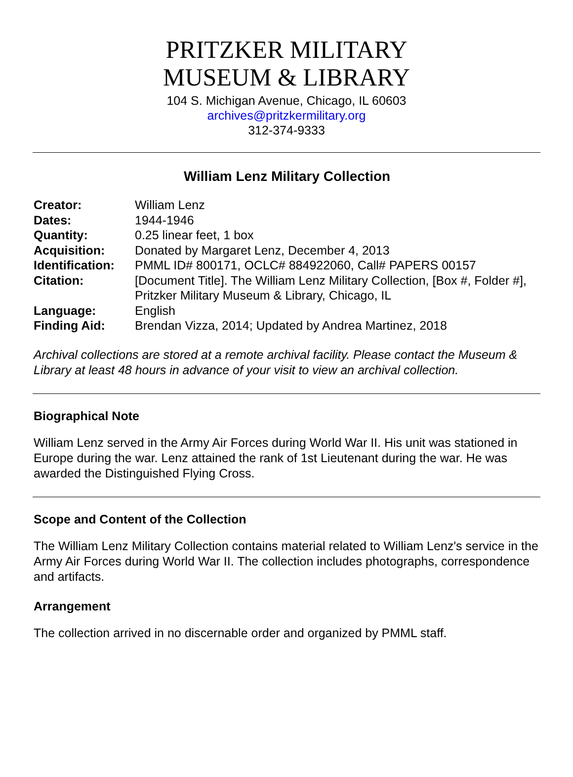PRITZKER MILITARY
MUSEUM & LIBRARY
104 S. Michigan Avenue, Chicago, IL 60603
archives@pritzkermilitary.org
312-374-9333
William Lenz Military Collection
| Creator: | William Lenz |
| Dates: | 1944-1946 |
| Quantity: | 0.25 linear feet, 1 box |
| Acquisition: | Donated by Margaret Lenz, December 4, 2013 |
| Identification: | PMML ID# 800171, OCLC# 884922060, Call# PAPERS 00157 |
| Citation: | [Document Title]. The William Lenz Military Collection, [Box #, Folder #], Pritzker Military Museum & Library, Chicago, IL |
| Language: | English |
| Finding Aid: | Brendan Vizza, 2014; Updated by Andrea Martinez, 2018 |
Archival collections are stored at a remote archival facility. Please contact the Museum & Library at least 48 hours in advance of your visit to view an archival collection.
Biographical Note
William Lenz served in the Army Air Forces during World War II. His unit was stationed in Europe during the war. Lenz attained the rank of 1st Lieutenant during the war. He was awarded the Distinguished Flying Cross.
Scope and Content of the Collection
The William Lenz Military Collection contains material related to William Lenz's service in the Army Air Forces during World War II. The collection includes photographs, correspondence and artifacts.
Arrangement
The collection arrived in no discernable order and organized by PMML staff.